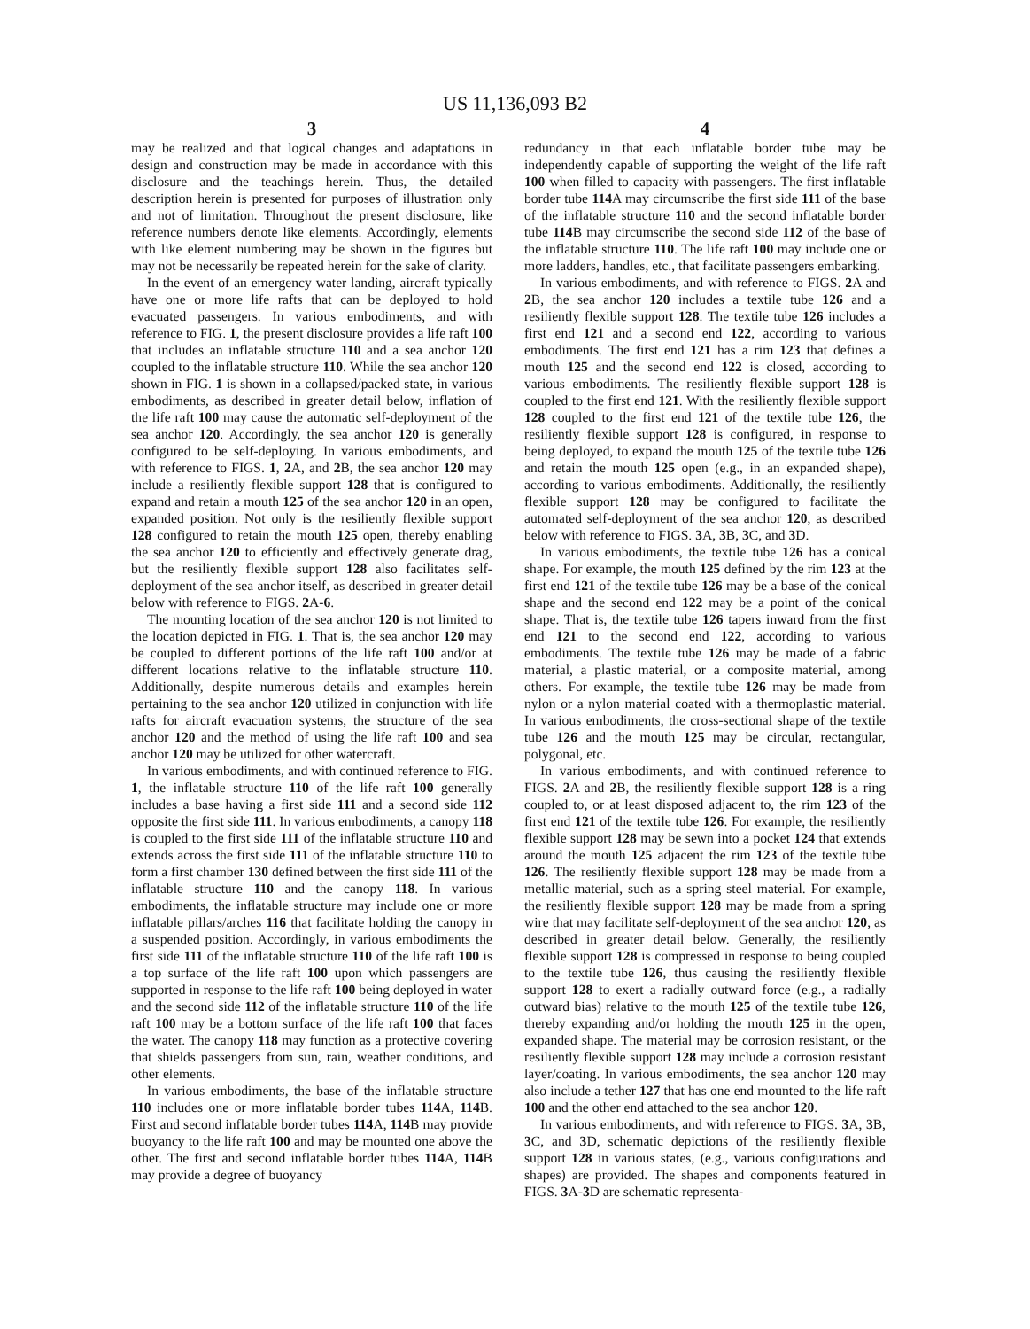US 11,136,093 B2
3
may be realized and that logical changes and adaptations in design and construction may be made in accordance with this disclosure and the teachings herein. Thus, the detailed description herein is presented for purposes of illustration only and not of limitation. Throughout the present disclosure, like reference numbers denote like elements. Accordingly, elements with like element numbering may be shown in the figures but may not be necessarily be repeated herein for the sake of clarity.
In the event of an emergency water landing, aircraft typically have one or more life rafts that can be deployed to hold evacuated passengers. In various embodiments, and with reference to FIG. 1, the present disclosure provides a life raft 100 that includes an inflatable structure 110 and a sea anchor 120 coupled to the inflatable structure 110. While the sea anchor 120 shown in FIG. 1 is shown in a collapsed/packed state, in various embodiments, as described in greater detail below, inflation of the life raft 100 may cause the automatic self-deployment of the sea anchor 120. Accordingly, the sea anchor 120 is generally configured to be self-deploying. In various embodiments, and with reference to FIGS. 1, 2 A, and 2 B, the sea anchor 120 may include a resiliently flexible support 128 that is configured to expand and retain a mouth 125 of the sea anchor 120 in an open, expanded position. Not only is the resiliently flexible support 128 configured to retain the mouth 125 open, thereby enabling the sea anchor 120 to efficiently and effectively generate drag, but the resiliently flexible support 128 also facilitates self-deployment of the sea anchor itself, as described in greater detail below with reference to FIGS. 2 A-6.
The mounting location of the sea anchor 120 is not limited to the location depicted in FIG. 1. That is, the sea anchor 120 may be coupled to different portions of the life raft 100 and/or at different locations relative to the inflatable structure 110. Additionally, despite numerous details and examples herein pertaining to the sea anchor 120 utilized in conjunction with life rafts for aircraft evacuation systems, the structure of the sea anchor 120 and the method of using the life raft 100 and sea anchor 120 may be utilized for other watercraft.
In various embodiments, and with continued reference to FIG. 1, the inflatable structure 110 of the life raft 100 generally includes a base having a first side 111 and a second side 112 opposite the first side 111. In various embodiments, a canopy 118 is coupled to the first side 111 of the inflatable structure 110 and extends across the first side 111 of the inflatable structure 110 to form a first chamber 130 defined between the first side 111 of the inflatable structure 110 and the canopy 118. In various embodiments, the inflatable structure may include one or more inflatable pillars/arches 116 that facilitate holding the canopy in a suspended position. Accordingly, in various embodiments the first side 111 of the inflatable structure 110 of the life raft 100 is a top surface of the life raft 100 upon which passengers are supported in response to the life raft 100 being deployed in water and the second side 112 of the inflatable structure 110 of the life raft 100 may be a bottom surface of the life raft 100 that faces the water. The canopy 118 may function as a protective covering that shields passengers from sun, rain, weather conditions, and other elements.
In various embodiments, the base of the inflatable structure 110 includes one or more inflatable border tubes 114 A, 114 B. First and second inflatable border tubes 114 A, 114 B may provide buoyancy to the life raft 100 and may be mounted one above the other. The first and second inflatable border tubes 114 A, 114 B may provide a degree of buoyancy
4
redundancy in that each inflatable border tube may be independently capable of supporting the weight of the life raft 100 when filled to capacity with passengers. The first inflatable border tube 114 A may circumscribe the first side 111 of the base of the inflatable structure 110 and the second inflatable border tube 114 B may circumscribe the second side 112 of the base of the inflatable structure 110. The life raft 100 may include one or more ladders, handles, etc., that facilitate passengers embarking.
In various embodiments, and with reference to FIGS. 2 A and 2 B, the sea anchor 120 includes a textile tube 126 and a resiliently flexible support 128. The textile tube 126 includes a first end 121 and a second end 122, according to various embodiments. The first end 121 has a rim 123 that defines a mouth 125 and the second end 122 is closed, according to various embodiments. The resiliently flexible support 128 is coupled to the first end 121. With the resiliently flexible support 128 coupled to the first end 121 of the textile tube 126, the resiliently flexible support 128 is configured, in response to being deployed, to expand the mouth 125 of the textile tube 126 and retain the mouth 125 open (e.g., in an expanded shape), according to various embodiments. Additionally, the resiliently flexible support 128 may be configured to facilitate the automated self-deployment of the sea anchor 120, as described below with reference to FIGS. 3 A, 3 B, 3 C, and 3 D.
In various embodiments, the textile tube 126 has a conical shape. For example, the mouth 125 defined by the rim 123 at the first end 121 of the textile tube 126 may be a base of the conical shape and the second end 122 may be a point of the conical shape. That is, the textile tube 126 tapers inward from the first end 121 to the second end 122, according to various embodiments. The textile tube 126 may be made of a fabric material, a plastic material, or a composite material, among others. For example, the textile tube 126 may be made from nylon or a nylon material coated with a thermoplastic material. In various embodiments, the cross-sectional shape of the textile tube 126 and the mouth 125 may be circular, rectangular, polygonal, etc.
In various embodiments, and with continued reference to FIGS. 2 A and 2 B, the resiliently flexible support 128 is a ring coupled to, or at least disposed adjacent to, the rim 123 of the first end 121 of the textile tube 126. For example, the resiliently flexible support 128 may be sewn into a pocket 124 that extends around the mouth 125 adjacent the rim 123 of the textile tube 126. The resiliently flexible support 128 may be made from a metallic material, such as a spring steel material. For example, the resiliently flexible support 128 may be made from a spring wire that may facilitate self-deployment of the sea anchor 120, as described in greater detail below. Generally, the resiliently flexible support 128 is compressed in response to being coupled to the textile tube 126, thus causing the resiliently flexible support 128 to exert a radially outward force (e.g., a radially outward bias) relative to the mouth 125 of the textile tube 126, thereby expanding and/or holding the mouth 125 in the open, expanded shape. The material may be corrosion resistant, or the resiliently flexible support 128 may include a corrosion resistant layer/coating. In various embodiments, the sea anchor 120 may also include a tether 127 that has one end mounted to the life raft 100 and the other end attached to the sea anchor 120.
In various embodiments, and with reference to FIGS. 3 A, 3 B, 3 C, and 3 D, schematic depictions of the resiliently flexible support 128 in various states, (e.g., various configurations and shapes) are provided. The shapes and components featured in FIGS. 3 A-3 D are schematic representa-